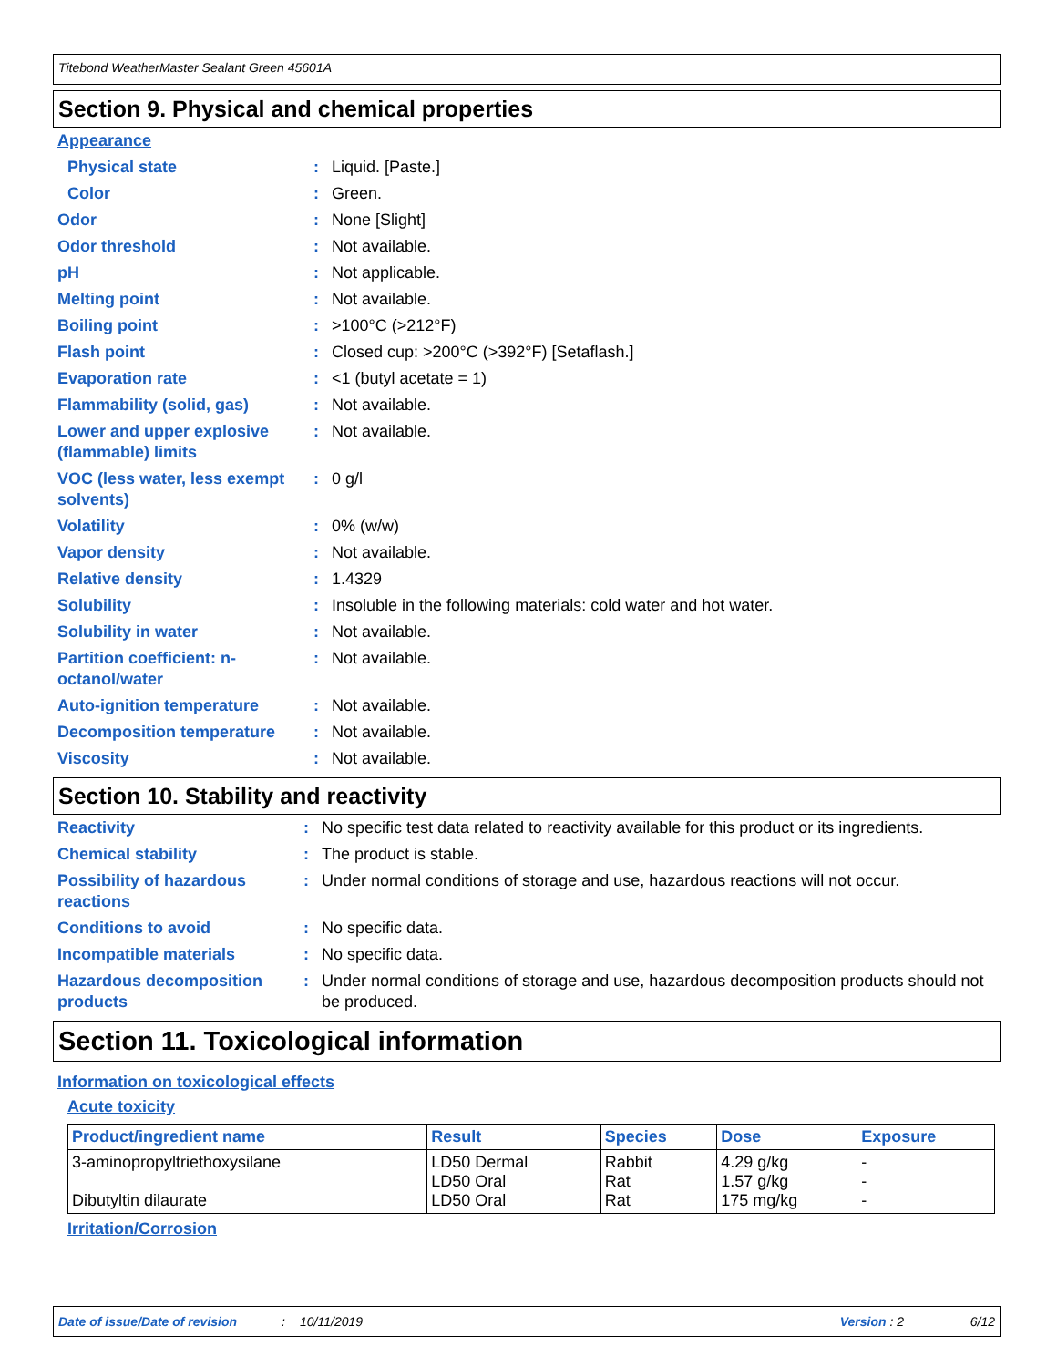Titebond WeatherMaster Sealant Green 45601A
Section 9. Physical and chemical properties
| Appearance | | |
| Physical state | : | Liquid. [Paste.] |
| Color | : | Green. |
| Odor | : | None [Slight] |
| Odor threshold | : | Not available. |
| pH | : | Not applicable. |
| Melting point | : | Not available. |
| Boiling point | : | >100°C (>212°F) |
| Flash point | : | Closed cup: >200°C (>392°F) [Setaflash.] |
| Evaporation rate | : | <1 (butyl acetate = 1) |
| Flammability (solid, gas) | : | Not available. |
| Lower and upper explosive (flammable) limits | : | Not available. |
| VOC (less water, less exempt solvents) | : | 0 g/l |
| Volatility | : | 0% (w/w) |
| Vapor density | : | Not available. |
| Relative density | : | 1.4329 |
| Solubility | : | Insoluble in the following materials: cold water and hot water. |
| Solubility in water | : | Not available. |
| Partition coefficient: n-octanol/water | : | Not available. |
| Auto-ignition temperature | : | Not available. |
| Decomposition temperature | : | Not available. |
| Viscosity | : | Not available. |
Section 10. Stability and reactivity
| Reactivity | : | No specific test data related to reactivity available for this product or its ingredients. |
| Chemical stability | : | The product is stable. |
| Possibility of hazardous reactions | : | Under normal conditions of storage and use, hazardous reactions will not occur. |
| Conditions to avoid | : | No specific data. |
| Incompatible materials | : | No specific data. |
| Hazardous decomposition products | : | Under normal conditions of storage and use, hazardous decomposition products should not be produced. |
Section 11. Toxicological information
Information on toxicological effects
Acute toxicity
| Product/ingredient name | Result | Species | Dose | Exposure |
| --- | --- | --- | --- | --- |
| 3-aminopropyltriethoxysilane Dibutyltin dilaurate | LD50 Dermal LD50 Oral LD50 Oral | Rabbit Rat Rat | 4.29 g/kg 1.57 g/kg 175 mg/kg | - - - |
Irritation/Corrosion
Date of issue/Date of revision: 10/11/2019 Version : 2 6/12